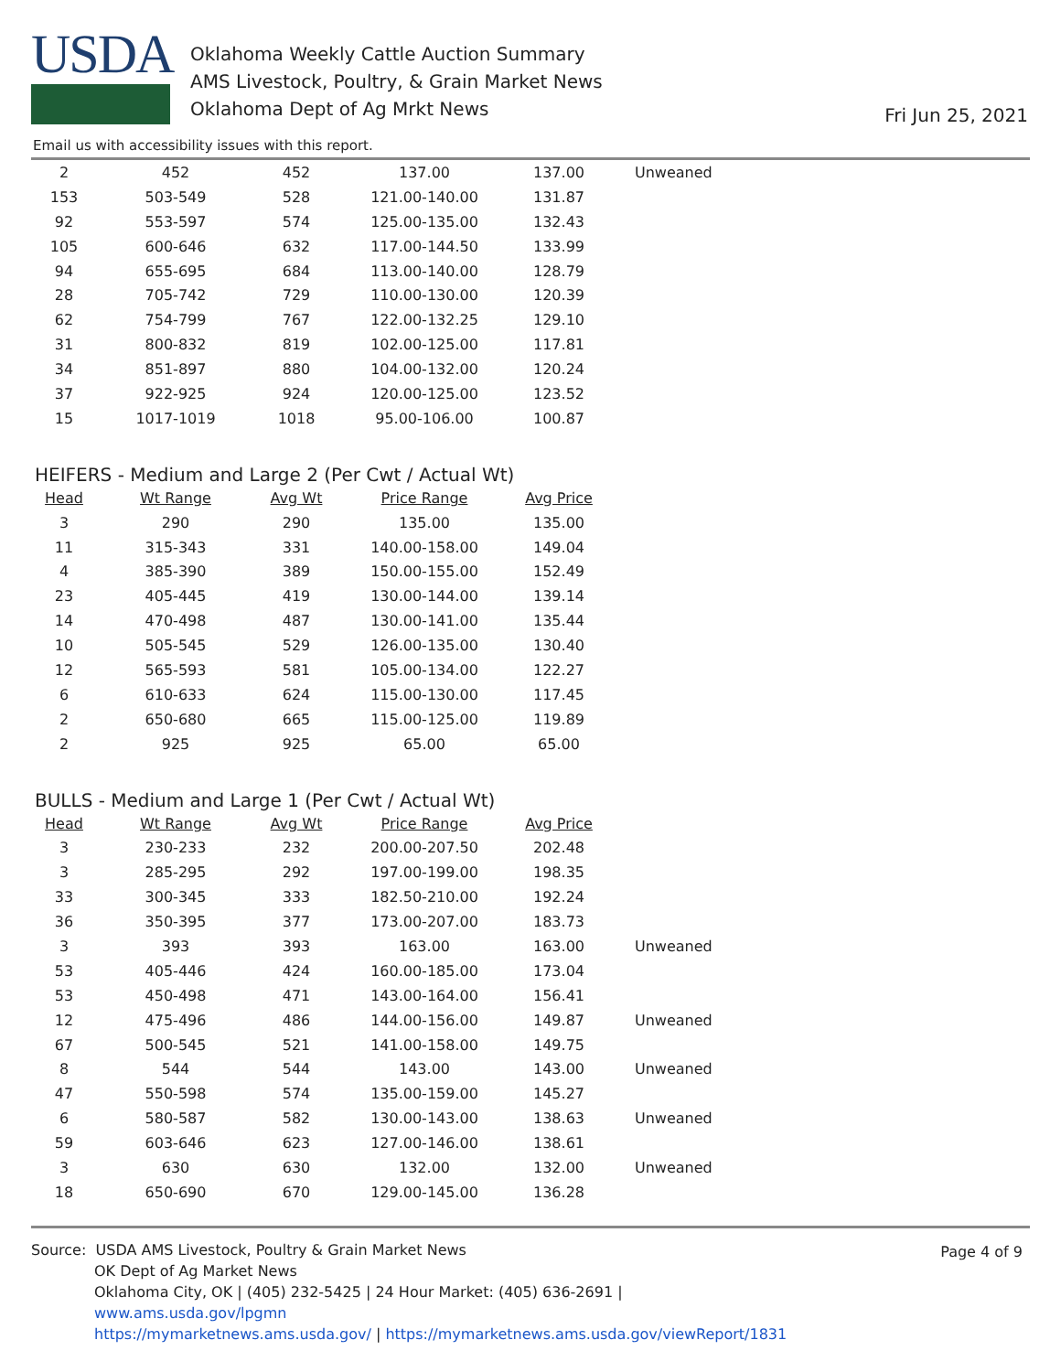USDA
Oklahoma Weekly Cattle Auction Summary
AMS Livestock, Poultry, & Grain Market News
Oklahoma Dept of Ag Mrkt News
Fri Jun 25, 2021
Email us with accessibility issues with this report.
| 2 | 452 | 452 | 137.00 | 137.00 | Unweaned |
| 153 | 503-549 | 528 | 121.00-140.00 | 131.87 | |
| 92 | 553-597 | 574 | 125.00-135.00 | 132.43 | |
| 105 | 600-646 | 632 | 117.00-144.50 | 133.99 | |
| 94 | 655-695 | 684 | 113.00-140.00 | 128.79 | |
| 28 | 705-742 | 729 | 110.00-130.00 | 120.39 | |
| 62 | 754-799 | 767 | 122.00-132.25 | 129.10 | |
| 31 | 800-832 | 819 | 102.00-125.00 | 117.81 | |
| 34 | 851-897 | 880 | 104.00-132.00 | 120.24 | |
| 37 | 922-925 | 924 | 120.00-125.00 | 123.52 | |
| 15 | 1017-1019 | 1018 | 95.00-106.00 | 100.87 | |
HEIFERS - Medium and Large 2 (Per Cwt / Actual Wt)
| Head | Wt Range | Avg Wt | Price Range | Avg Price |
| --- | --- | --- | --- | --- |
| 3 | 290 | 290 | 135.00 | 135.00 |
| 11 | 315-343 | 331 | 140.00-158.00 | 149.04 |
| 4 | 385-390 | 389 | 150.00-155.00 | 152.49 |
| 23 | 405-445 | 419 | 130.00-144.00 | 139.14 |
| 14 | 470-498 | 487 | 130.00-141.00 | 135.44 |
| 10 | 505-545 | 529 | 126.00-135.00 | 130.40 |
| 12 | 565-593 | 581 | 105.00-134.00 | 122.27 |
| 6 | 610-633 | 624 | 115.00-130.00 | 117.45 |
| 2 | 650-680 | 665 | 115.00-125.00 | 119.89 |
| 2 | 925 | 925 | 65.00 | 65.00 |
BULLS - Medium and Large 1 (Per Cwt / Actual Wt)
| Head | Wt Range | Avg Wt | Price Range | Avg Price | |
| --- | --- | --- | --- | --- | --- |
| 3 | 230-233 | 232 | 200.00-207.50 | 202.48 | |
| 3 | 285-295 | 292 | 197.00-199.00 | 198.35 | |
| 33 | 300-345 | 333 | 182.50-210.00 | 192.24 | |
| 36 | 350-395 | 377 | 173.00-207.00 | 183.73 | |
| 3 | 393 | 393 | 163.00 | 163.00 | Unweaned |
| 53 | 405-446 | 424 | 160.00-185.00 | 173.04 | |
| 53 | 450-498 | 471 | 143.00-164.00 | 156.41 | |
| 12 | 475-496 | 486 | 144.00-156.00 | 149.87 | Unweaned |
| 67 | 500-545 | 521 | 141.00-158.00 | 149.75 | |
| 8 | 544 | 544 | 143.00 | 143.00 | Unweaned |
| 47 | 550-598 | 574 | 135.00-159.00 | 145.27 | |
| 6 | 580-587 | 582 | 130.00-143.00 | 138.63 | Unweaned |
| 59 | 603-646 | 623 | 127.00-146.00 | 138.61 | |
| 3 | 630 | 630 | 132.00 | 132.00 | Unweaned |
| 18 | 650-690 | 670 | 129.00-145.00 | 136.28 | |
Page 4 of 9
Source: USDA AMS Livestock, Poultry & Grain Market News
OK Dept of Ag Market News
Oklahoma City, OK | (405) 232-5425 | 24 Hour Market: (405) 636-2691 |
www.ams.usda.gov/lpgmn
https://mymarketnews.ams.usda.gov/ | https://mymarketnews.ams.usda.gov/viewReport/1831